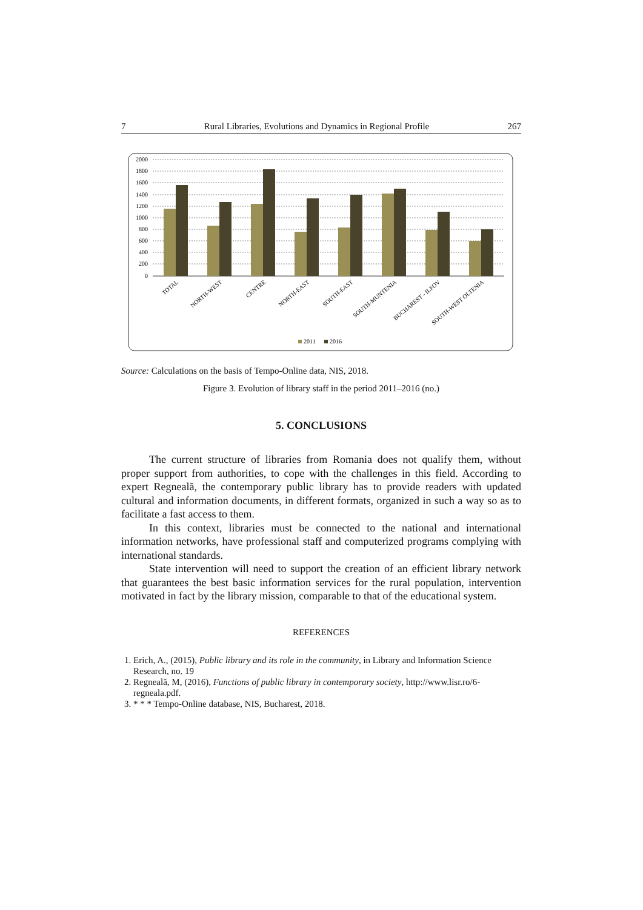7 Rural Libraries, Evolutions and Dynamics in Regional Profile 267
2000
1800
1600
1400
1200
1000
800
600
400
200
0
TOTAL
NORTH-WEST
CENTRE
NORTH-EAST
SOUTH-EAST
SOUTH-MUNTENIA
BUCHAREST - ILFOV
SOUTH-WEST OLTENIA
2011
2016
Source: Calculations on the basis of Tempo-Online data, NIS, 2018.
Figure 3. Evolution of library staff in the period 2011–2016 (no.)
5. CONCLUSIONS
The current structure of libraries from Romania does not qualify them, without proper support from authorities, to cope with the challenges in this field. According to expert Regneală, the contemporary public library has to provide readers with updated cultural and information documents, in different formats, organized in such a way so as to facilitate a fast access to them.
In this context, libraries must be connected to the national and international information networks, have professional staff and computerized programs complying with international standards.
State intervention will need to support the creation of an efficient library network that guarantees the best basic information services for the rural population, intervention motivated in fact by the library mission, comparable to that of the educational system.
REFERENCES
1. Erich, A., (2015), Public library and its role in the community, in Library and Information Science Research, no. 19
2. Regneală, M, (2016), Functions of public library in contemporary society, http://www.lisr.ro/6-regneala.pdf.
3. * * * Tempo-Online database, NIS, Bucharest, 2018.